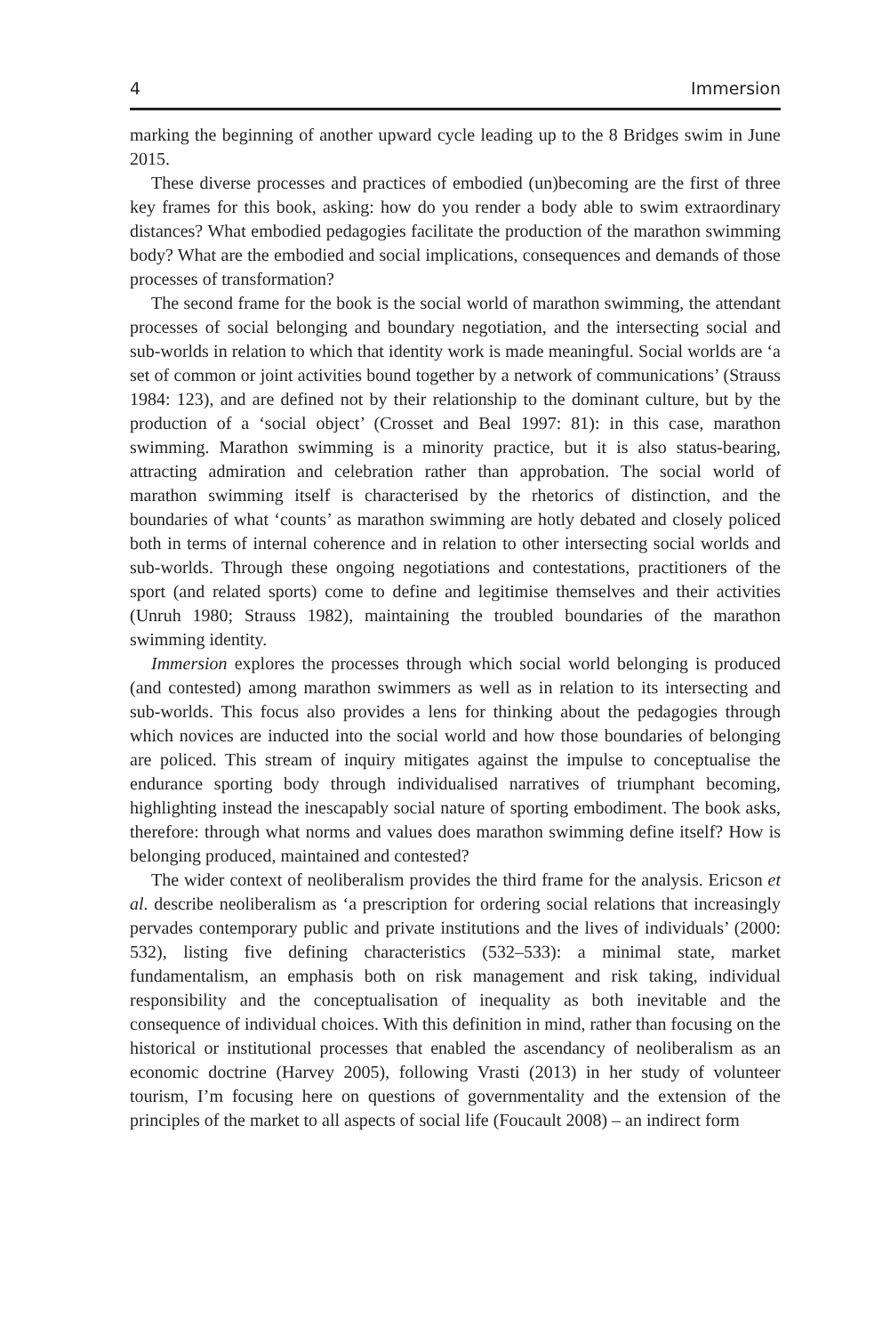4 Immersion
marking the beginning of another upward cycle leading up to the 8 Bridges swim in June 2015.
These diverse processes and practices of embodied (un)becoming are the first of three key frames for this book, asking: how do you render a body able to swim extraordinary distances? What embodied pedagogies facilitate the production of the marathon swimming body? What are the embodied and social implications, consequences and demands of those processes of transformation?
The second frame for the book is the social world of marathon swimming, the attendant processes of social belonging and boundary negotiation, and the intersecting social and sub-worlds in relation to which that identity work is made meaningful. Social worlds are ‘a set of common or joint activities bound together by a network of communications’ (Strauss 1984: 123), and are defined not by their relationship to the dominant culture, but by the production of a ‘social object’ (Crosset and Beal 1997: 81): in this case, marathon swimming. Marathon swimming is a minority practice, but it is also status-bearing, attracting admiration and celebration rather than approbation. The social world of marathon swimming itself is characterised by the rhetorics of distinction, and the boundaries of what ‘counts’ as marathon swimming are hotly debated and closely policed both in terms of internal coherence and in relation to other intersecting social worlds and sub-worlds. Through these ongoing negotiations and contestations, practitioners of the sport (and related sports) come to define and legitimise themselves and their activities (Unruh 1980; Strauss 1982), maintaining the troubled boundaries of the marathon swimming identity.
Immersion explores the processes through which social world belonging is produced (and contested) among marathon swimmers as well as in relation to its intersecting and sub-worlds. This focus also provides a lens for thinking about the pedagogies through which novices are inducted into the social world and how those boundaries of belonging are policed. This stream of inquiry mitigates against the impulse to conceptualise the endurance sporting body through individualised narratives of triumphant becoming, highlighting instead the inescapably social nature of sporting embodiment. The book asks, therefore: through what norms and values does marathon swimming define itself? How is belonging produced, maintained and contested?
The wider context of neoliberalism provides the third frame for the analysis. Ericson et al. describe neoliberalism as ‘a prescription for ordering social relations that increasingly pervades contemporary public and private institutions and the lives of individuals’ (2000: 532), listing five defining characteristics (532–533): a minimal state, market fundamentalism, an emphasis both on risk management and risk taking, individual responsibility and the conceptualisation of inequality as both inevitable and the consequence of individual choices. With this definition in mind, rather than focusing on the historical or institutional processes that enabled the ascendancy of neoliberalism as an economic doctrine (Harvey 2005), following Vrasti (2013) in her study of volunteer tourism, I’m focusing here on questions of governmentality and the extension of the principles of the market to all aspects of social life (Foucault 2008) – an indirect form